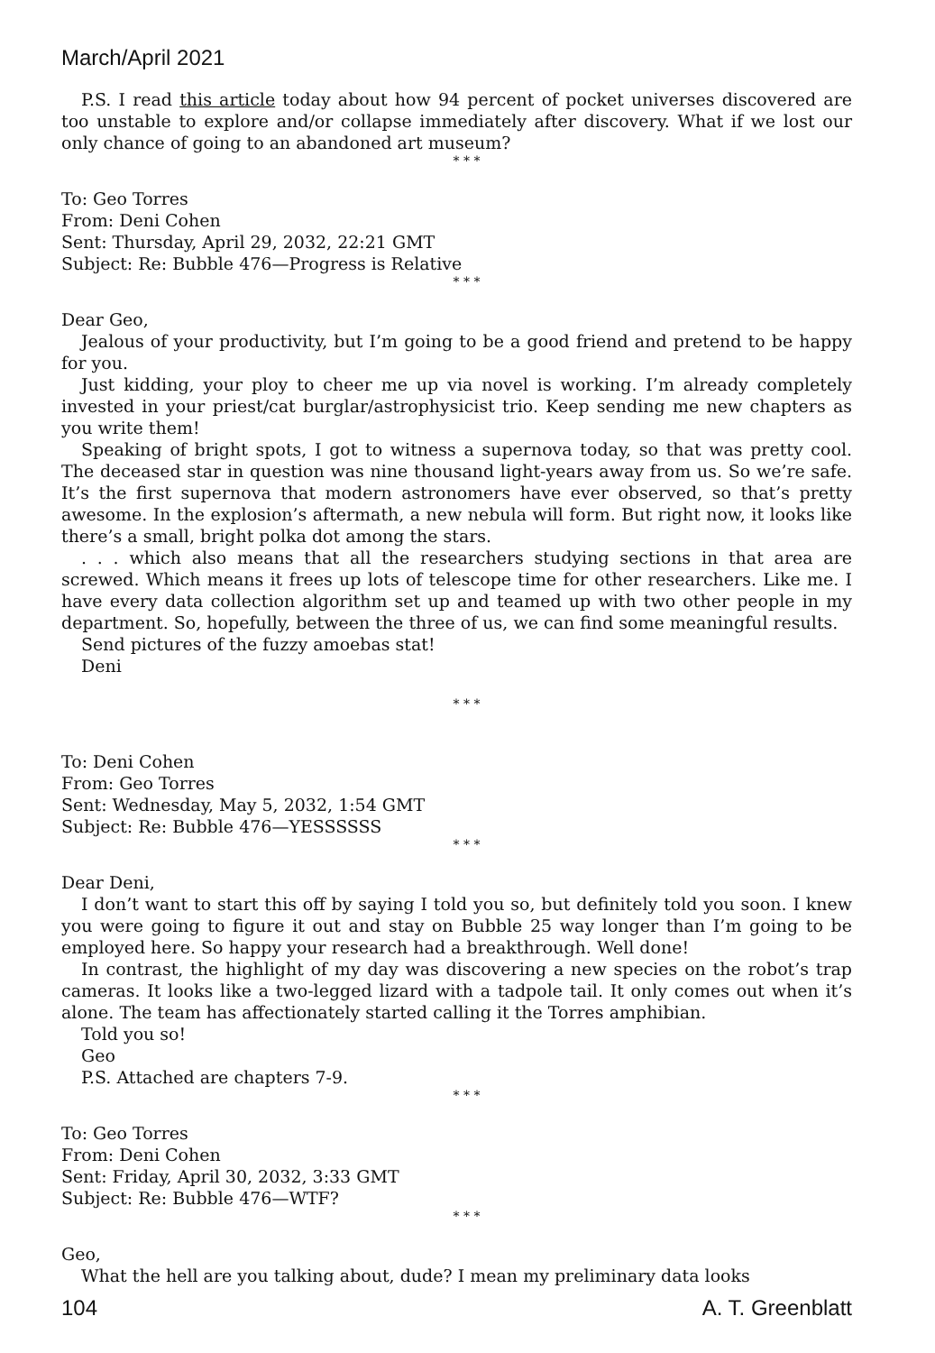March/April 2021
P.S. I read this article today about how 94 percent of pocket universes discovered are too unstable to explore and/or collapse immediately after discovery. What if we lost our only chance of going to an abandoned art museum?
* * *
To: Geo Torres
From: Deni Cohen
Sent: Thursday, April 29, 2032, 22:21 GMT
Subject: Re: Bubble 476—Progress is Relative
* * *
Dear Geo,
Jealous of your productivity, but I’m going to be a good friend and pretend to be happy for you.
Just kidding, your ploy to cheer me up via novel is working. I’m already completely invested in your priest/cat burglar/astrophysicist trio. Keep sending me new chapters as you write them!
Speaking of bright spots, I got to witness a supernova today, so that was pretty cool. The deceased star in question was nine thousand light-years away from us. So we’re safe. It’s the first supernova that modern astronomers have ever observed, so that’s pretty awesome. In the explosion’s aftermath, a new nebula will form. But right now, it looks like there’s a small, bright polka dot among the stars.
. . . which also means that all the researchers studying sections in that area are screwed. Which means it frees up lots of telescope time for other researchers. Like me. I have every data collection algorithm set up and teamed up with two other people in my department. So, hopefully, between the three of us, we can find some meaningful results.
Send pictures of the fuzzy amoebas stat!
Deni
* * *
To: Deni Cohen
From: Geo Torres
Sent: Wednesday, May 5, 2032, 1:54 GMT
Subject: Re: Bubble 476—YESSSSSS
* * *
Dear Deni,
I don’t want to start this off by saying I told you so, but definitely told you soon. I knew you were going to figure it out and stay on Bubble 25 way longer than I’m going to be employed here. So happy your research had a breakthrough. Well done!
In contrast, the highlight of my day was discovering a new species on the robot’s trap cameras. It looks like a two-legged lizard with a tadpole tail. It only comes out when it’s alone. The team has affectionately started calling it the Torres amphibian.
Told you so!
Geo
P.S. Attached are chapters 7-9.
* * *
To: Geo Torres
From: Deni Cohen
Sent: Friday, April 30, 2032, 3:33 GMT
Subject: Re: Bubble 476—WTF?
* * *
Geo,
What the hell are you talking about, dude? I mean my preliminary data looks
104 A. T. Greenblatt